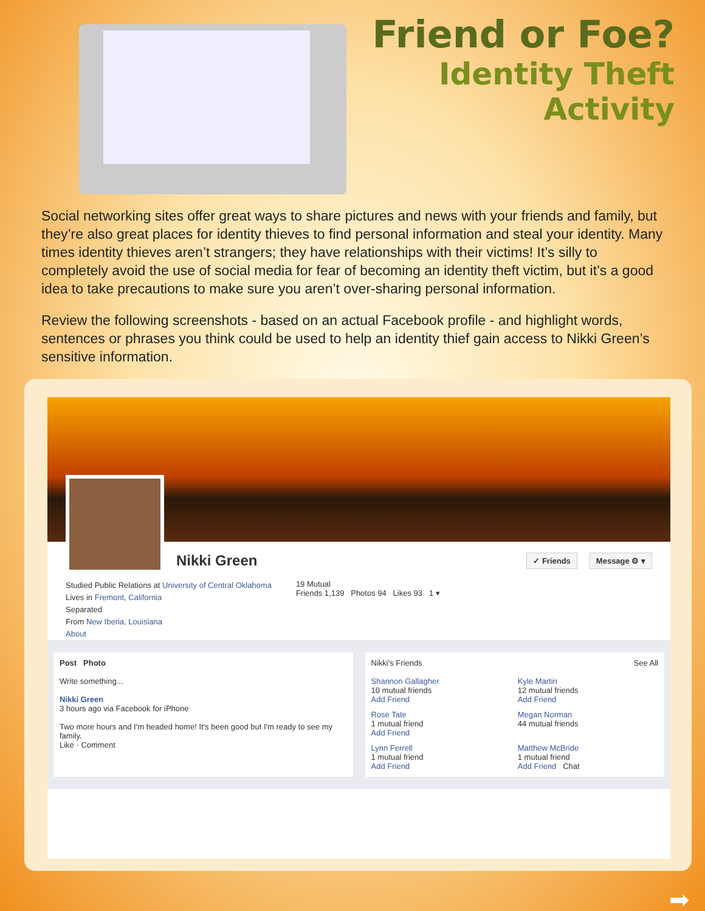Friend or Foe?
Identity Theft Activity
Social networking sites offer great ways to share pictures and news with your friends and family, but they’re also great places for identity thieves to find personal information and steal your identity. Many times identity thieves aren’t strangers; they have relationships with their victims! It’s silly to completely avoid the use of social media for fear of becoming an identity theft victim, but it’s a good idea to take precautions to make sure you aren’t over-sharing personal information.
Review the following screenshots - based on an actual Facebook profile - and highlight words, sentences or phrases you think could be used to help an identity thief gain access to Nikki Green’s sensitive information.
Nikki Green
✓ Friends Message ⚙ ▾
Studied Public Relations at University of Central Oklahoma
Lives in Fremont, California
Separated
From New Iberia, Louisiana
About
19 Mutual
Friends 1,139 Photos 94 Likes 93 1 ▾
Post Photo
Write something...
Nikki Green
3 hours ago via Facebook for iPhone
Two more hours and I'm headed home! It's been good but I'm ready to see my family.
Like · Comment
Nikki's Friends See All
Shannon Gallagher
10 mutual friends
Add Friend
Kyle Martin
12 mutual friends
Add Friend
Rose Tate
1 mutual friend
Add Friend
Megan Norman
44 mutual friends
Lynn Ferrell
1 mutual friend
Add Friend
Matthew McBride
1 mutual friend
Add Friend Chat
➡